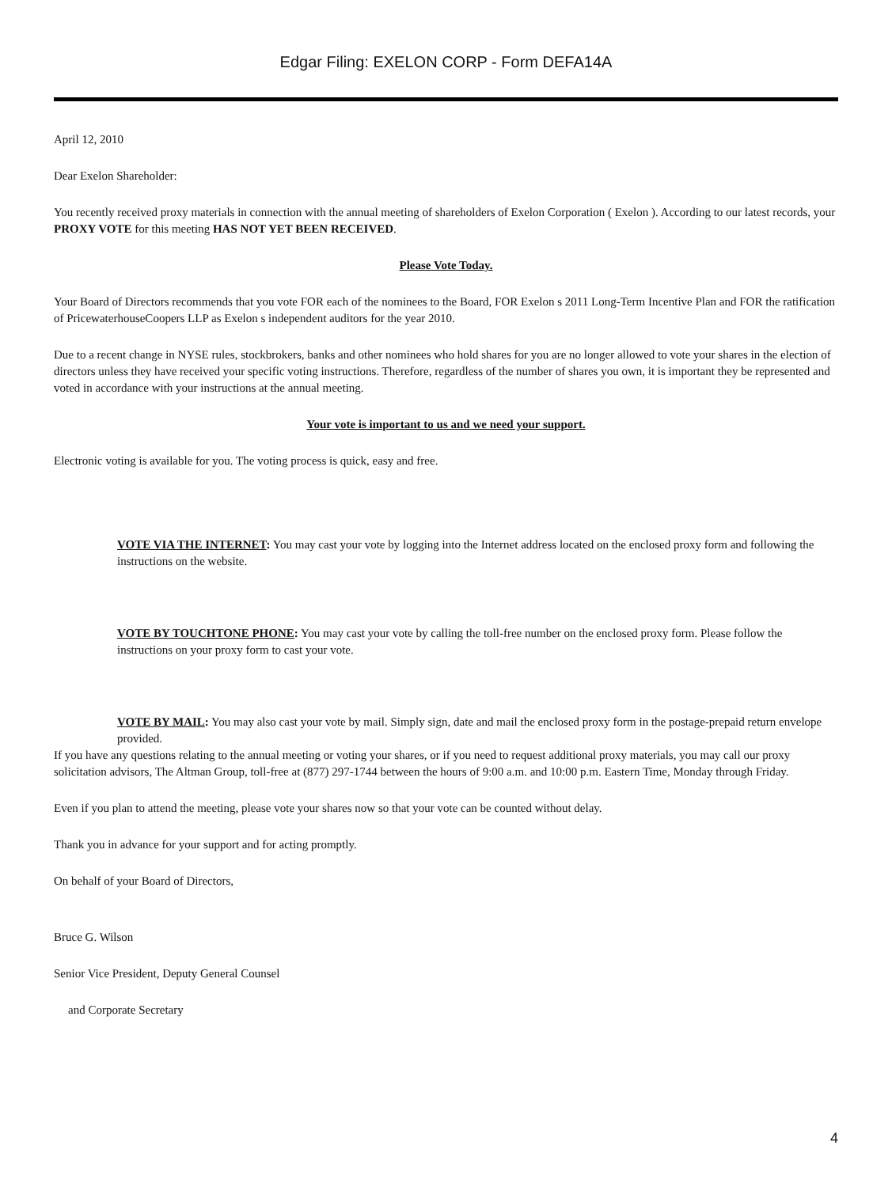Edgar Filing: EXELON CORP - Form DEFA14A
April 12, 2010
Dear Exelon Shareholder:
You recently received proxy materials in connection with the annual meeting of shareholders of Exelon Corporation ( Exelon ). According to our latest records, your PROXY VOTE for this meeting HAS NOT YET BEEN RECEIVED.
Please Vote Today.
Your Board of Directors recommends that you vote FOR each of the nominees to the Board, FOR Exelon s 2011 Long-Term Incentive Plan and FOR the ratification of PricewaterhouseCoopers LLP as Exelon s independent auditors for the year 2010.
Due to a recent change in NYSE rules, stockbrokers, banks and other nominees who hold shares for you are no longer allowed to vote your shares in the election of directors unless they have received your specific voting instructions. Therefore, regardless of the number of shares you own, it is important they be represented and voted in accordance with your instructions at the annual meeting.
Your vote is important to us and we need your support.
Electronic voting is available for you. The voting process is quick, easy and free.
VOTE VIA THE INTERNET: You may cast your vote by logging into the Internet address located on the enclosed proxy form and following the instructions on the website.
VOTE BY TOUCHTONE PHONE: You may cast your vote by calling the toll-free number on the enclosed proxy form. Please follow the instructions on your proxy form to cast your vote.
VOTE BY MAIL: You may also cast your vote by mail. Simply sign, date and mail the enclosed proxy form in the postage-prepaid return envelope provided.
If you have any questions relating to the annual meeting or voting your shares, or if you need to request additional proxy materials, you may call our proxy solicitation advisors, The Altman Group, toll-free at (877) 297-1744 between the hours of 9:00 a.m. and 10:00 p.m. Eastern Time, Monday through Friday.
Even if you plan to attend the meeting, please vote your shares now so that your vote can be counted without delay.
Thank you in advance for your support and for acting promptly.
On behalf of your Board of Directors,
Bruce G. Wilson
Senior Vice President, Deputy General Counsel
and Corporate Secretary
4